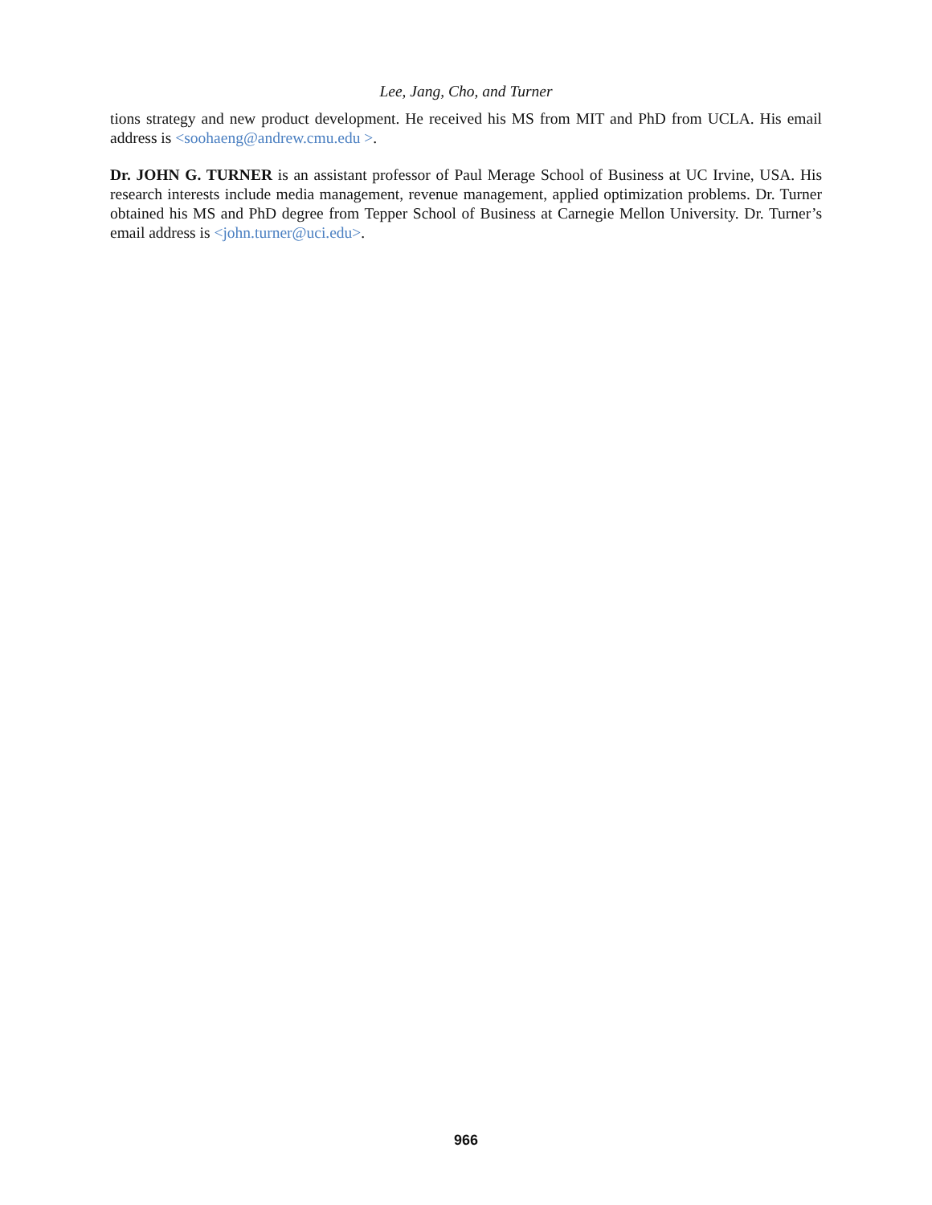Lee, Jang, Cho, and Turner
tions strategy and new product development. He received his MS from MIT and PhD from UCLA. His email address is <soohaeng@andrew.cmu.edu >.
Dr. JOHN G. TURNER is an assistant professor of Paul Merage School of Business at UC Irvine, USA. His research interests include media management, revenue management, applied optimization problems. Dr. Turner obtained his MS and PhD degree from Tepper School of Business at Carnegie Mellon University. Dr. Turner’s email address is <john.turner@uci.edu>.
966